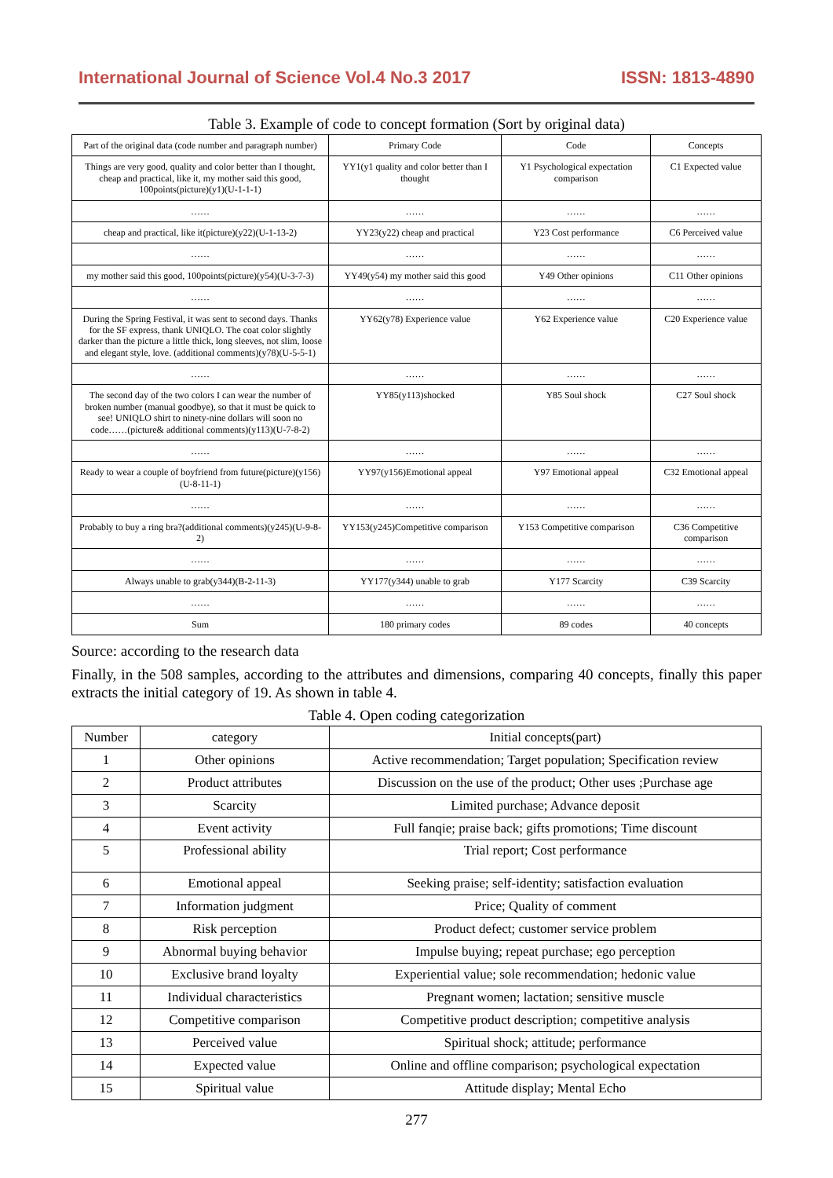International Journal of Science Vol.4 No.3 2017 ISSN: 1813-4890
Table 3. Example of code to concept formation (Sort by original data)
| Part of the original data (code number and paragraph number) | Primary Code | Code | Concepts |
| Things are very good, quality and color better than I thought, cheap and practical, like it, my mother said this good, 100points(picture)(y1)(U-1-1-1) | YY1(y1 quality and color better than I thought | Y1 Psychological expectation comparison | C1 Expected value |
| …… | …… | …… | …… |
| cheap and practical, like it(picture)(y22)(U-1-13-2) | YY23(y22) cheap and practical | Y23 Cost performance | C6 Perceived value |
| …… | …… | …… | …… |
| my mother said this good, 100points(picture)(y54)(U-3-7-3) | YY49(y54) my mother said this good | Y49 Other opinions | C11 Other opinions |
| …… | …… | …… | …… |
| During the Spring Festival, it was sent to second days. Thanks for the SF express, thank UNIQLO. The coat color slightly darker than the picture a little thick, long sleeves, not slim, loose and elegant style, love. (additional comments)(y78)(U-5-5-1) | YY62(y78) Experience value | Y62 Experience value | C20 Experience value |
| …… | …… | …… | …… |
| The second day of the two colors I can wear the number of broken number (manual goodbye), so that it must be quick to see! UNIQLO shirt to ninety-nine dollars will soon no code……(picture& additional comments)(y113)(U-7-8-2) | YY85(y113)shocked | Y85 Soul shock | C27 Soul shock |
| …… | …… | …… | …… |
| Ready to wear a couple of boyfriend from future(picture)(y156)(U-8-11-1) | YY97(y156)Emotional appeal | Y97 Emotional appeal | C32 Emotional appeal |
| …… | …… | …… | …… |
| Probably to buy a ring bra?(additional comments)(y245)(U-9-8-2) | YY153(y245)Competitive comparison | Y153 Competitive comparison | C36 Competitive comparison |
| …… | …… | …… | …… |
| Always unable to grab(y344)(B-2-11-3) | YY177(y344) unable to grab | Y177 Scarcity | C39 Scarcity |
| …… | …… | …… | …… |
| Sum | 180 primary codes | 89 codes | 40 concepts |
Source: according to the research data
Finally, in the 508 samples, according to the attributes and dimensions, comparing 40 concepts, finally this paper extracts the initial category of 19. As shown in table 4.
Table 4. Open coding categorization
| Number | category | Initial concepts(part) |
| 1 | Other opinions | Active recommendation; Target population; Specification review |
| 2 | Product attributes | Discussion on the use of the product; Other uses ;Purchase age |
| 3 | Scarcity | Limited purchase; Advance deposit |
| 4 | Event activity | Full fanqie; praise back; gifts promotions; Time discount |
| 5 | Professional ability | Trial report; Cost performance |
| 6 | Emotional appeal | Seeking praise; self-identity; satisfaction evaluation |
| 7 | Information judgment | Price; Quality of comment |
| 8 | Risk perception | Product defect; customer service problem |
| 9 | Abnormal buying behavior | Impulse buying; repeat purchase; ego perception |
| 10 | Exclusive brand loyalty | Experiential value; sole recommendation; hedonic value |
| 11 | Individual characteristics | Pregnant women; lactation; sensitive muscle |
| 12 | Competitive comparison | Competitive product description; competitive analysis |
| 13 | Perceived value | Spiritual shock; attitude; performance |
| 14 | Expected value | Online and offline comparison; psychological expectation |
| 15 | Spiritual value | Attitude display; Mental Echo |
277